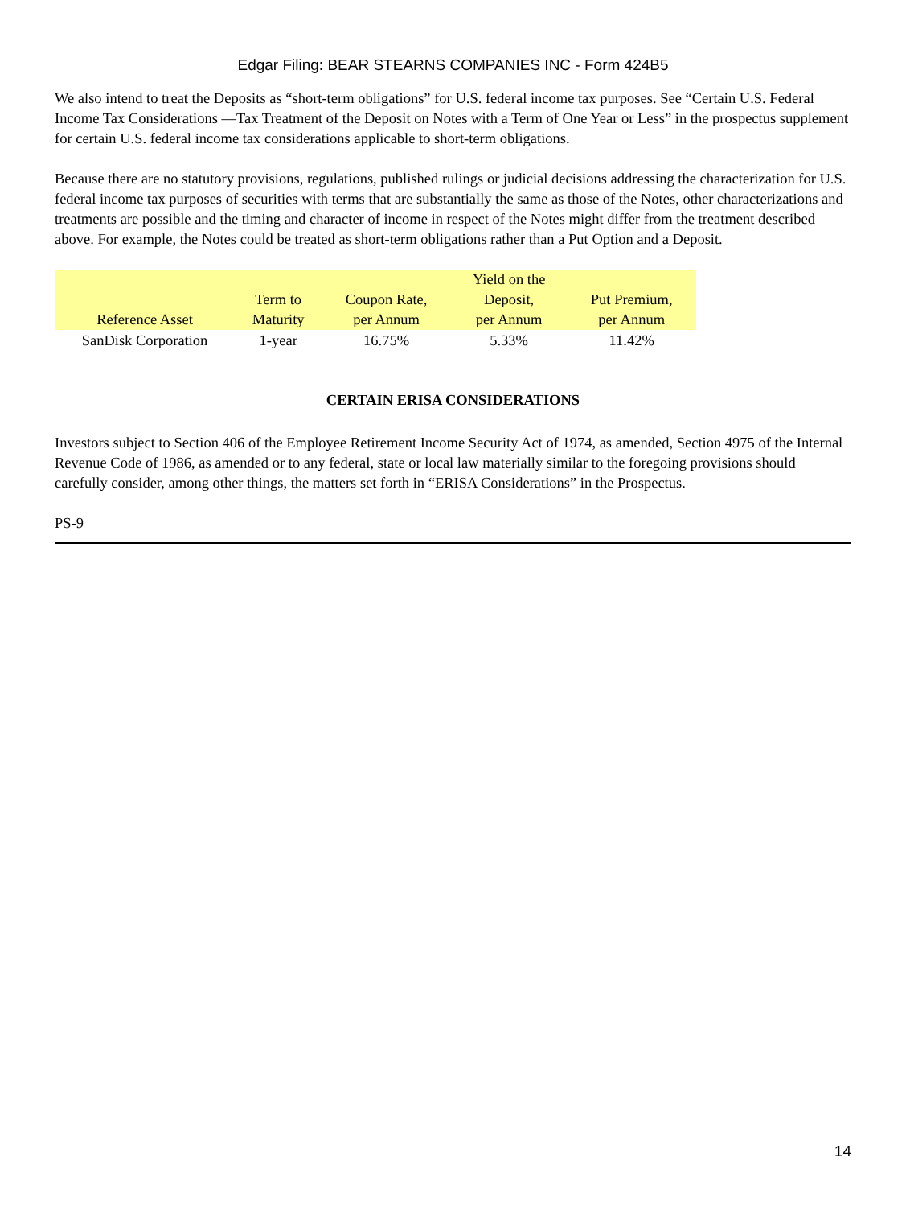Edgar Filing: BEAR STEARNS COMPANIES INC - Form 424B5
We also intend to treat the Deposits as “short-term obligations” for U.S. federal income tax purposes. See “Certain U.S. Federal Income Tax Considerations —Tax Treatment of the Deposit on Notes with a Term of One Year or Less” in the prospectus supplement for certain U.S. federal income tax considerations applicable to short-term obligations.
Because there are no statutory provisions, regulations, published rulings or judicial decisions addressing the characterization for U.S. federal income tax purposes of securities with terms that are substantially the same as those of the Notes, other characterizations and treatments are possible and the timing and character of income in respect of the Notes might differ from the treatment described above. For example, the Notes could be treated as short-term obligations rather than a Put Option and a Deposit.
| Reference Asset | Term to Maturity | Coupon Rate, per Annum | Yield on the Deposit, per Annum | Put Premium, per Annum |
| --- | --- | --- | --- | --- |
| SanDisk Corporation | 1-year | 16.75% | 5.33% | 11.42% |
CERTAIN ERISA CONSIDERATIONS
Investors subject to Section 406 of the Employee Retirement Income Security Act of 1974, as amended, Section 4975 of the Internal Revenue Code of 1986, as amended or to any federal, state or local law materially similar to the foregoing provisions should carefully consider, among other things, the matters set forth in “ERISA Considerations” in the Prospectus.
PS-9
14